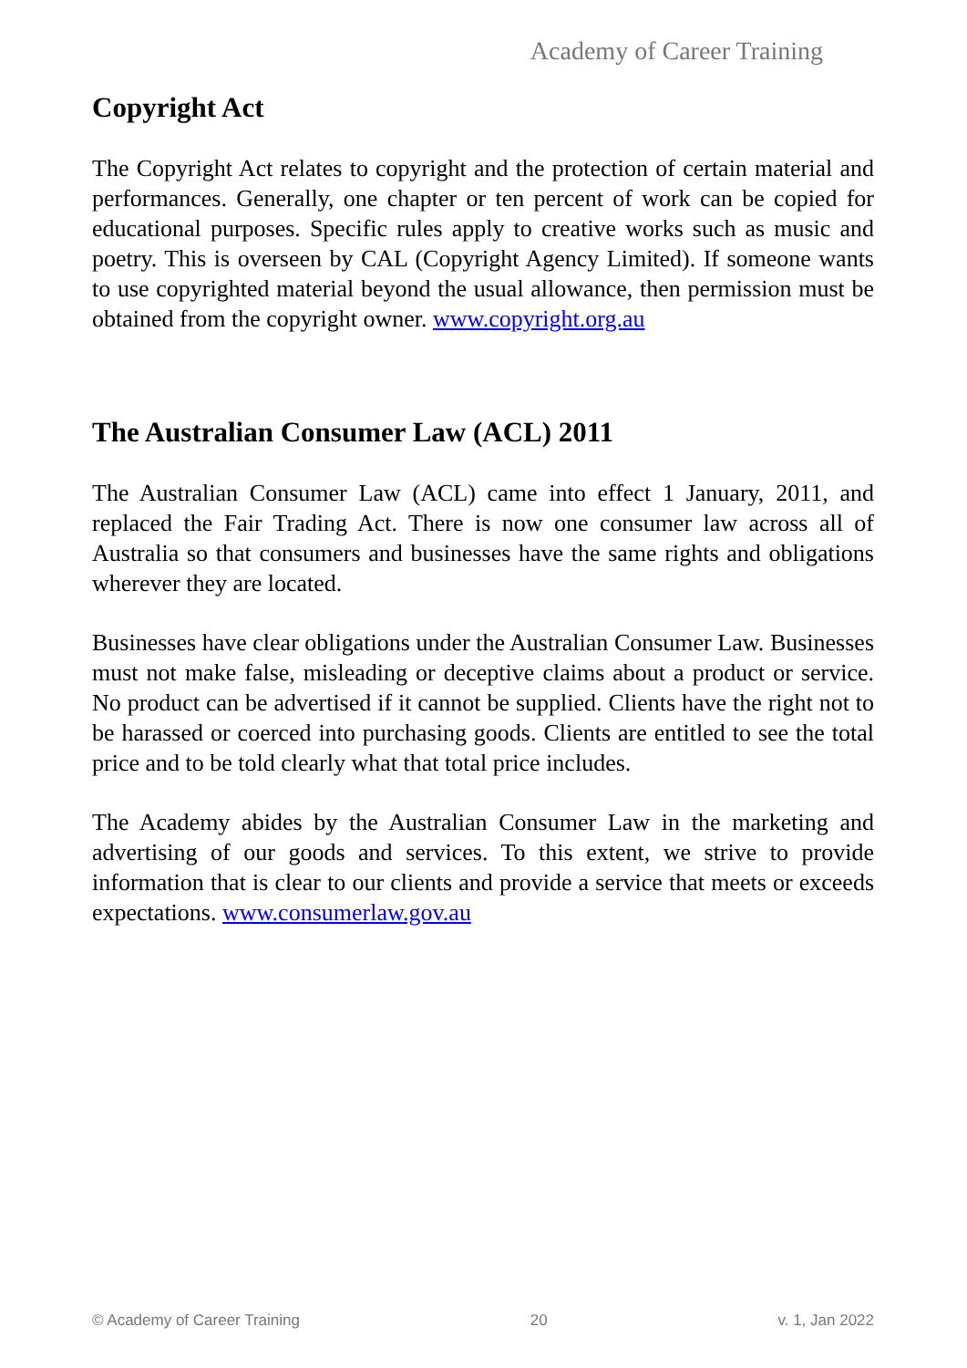Academy of Career Training
Copyright Act
The Copyright Act relates to copyright and the protection of certain material and performances. Generally, one chapter or ten percent of work can be copied for educational purposes. Specific rules apply to creative works such as music and poetry. This is overseen by CAL (Copyright Agency Limited). If someone wants to use copyrighted material beyond the usual allowance, then permission must be obtained from the copyright owner. www.copyright.org.au
The Australian Consumer Law (ACL) 2011
The Australian Consumer Law (ACL) came into effect 1 January, 2011, and replaced the Fair Trading Act. There is now one consumer law across all of Australia so that consumers and businesses have the same rights and obligations wherever they are located.
Businesses have clear obligations under the Australian Consumer Law. Businesses must not make false, misleading or deceptive claims about a product or service. No product can be advertised if it cannot be supplied. Clients have the right not to be harassed or coerced into purchasing goods. Clients are entitled to see the total price and to be told clearly what that total price includes.
The Academy abides by the Australian Consumer Law in the marketing and advertising of our goods and services. To this extent, we strive to provide information that is clear to our clients and provide a service that meets or exceeds expectations. www.consumerlaw.gov.au
© Academy of Career Training 20 v. 1, Jan 2022